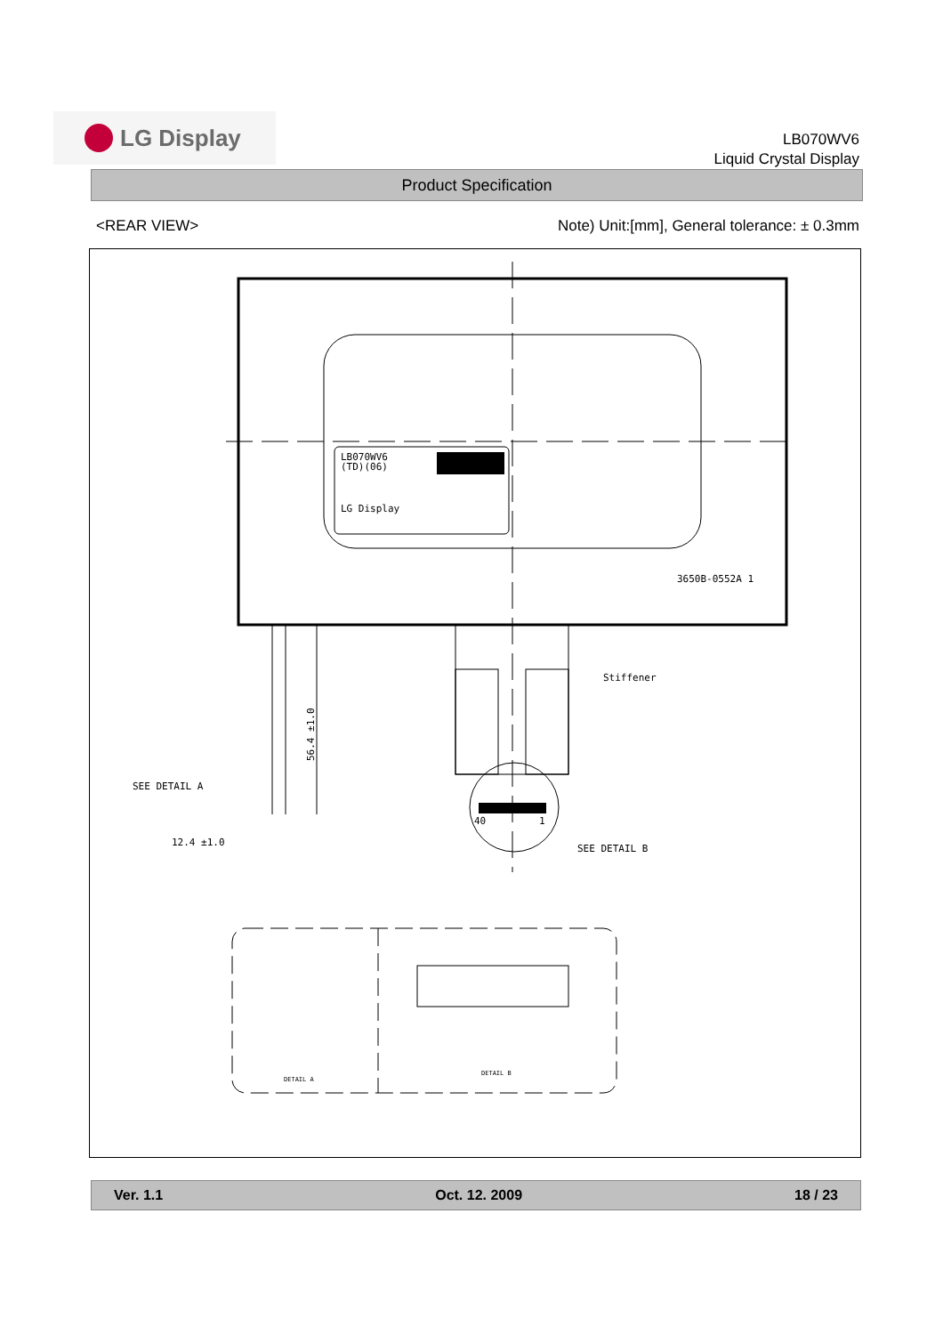LG Display
LB070WV6
Liquid Crystal Display
Product Specification
<REAR VIEW> Note) Unit:[mm], General tolerance: ± 0.3mm
LB070WV6
(TD)(06)
LG Display
3650B-0552A 1
40
1
Stiffener
56.4 ±1.0
SEE DETAIL A
12.4 ±1.0
SEE DETAIL B
DETAIL A
DETAIL B
Ver. 1.1 Oct. 12. 2009 18 / 23